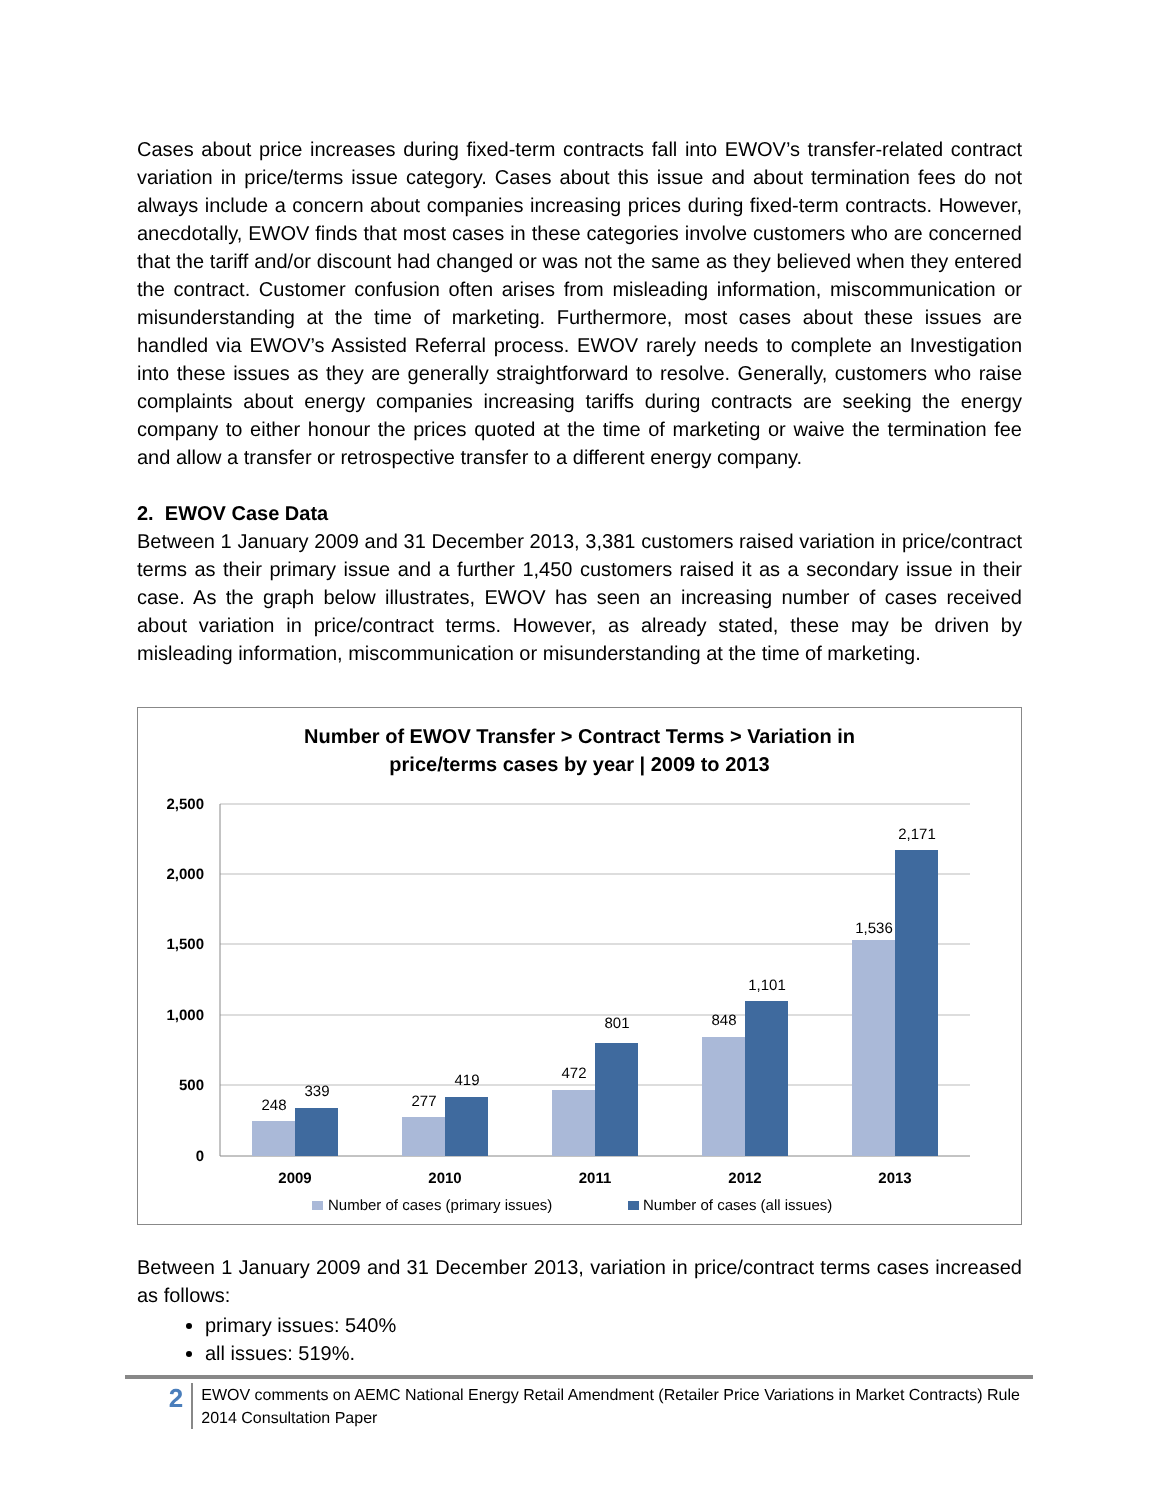Cases about price increases during fixed-term contracts fall into EWOV’s transfer-related contract variation in price/terms issue category. Cases about this issue and about termination fees do not always include a concern about companies increasing prices during fixed-term contracts. However, anecdotally, EWOV finds that most cases in these categories involve customers who are concerned that the tariff and/or discount had changed or was not the same as they believed when they entered the contract. Customer confusion often arises from misleading information, miscommunication or misunderstanding at the time of marketing. Furthermore, most cases about these issues are handled via EWOV’s Assisted Referral process. EWOV rarely needs to complete an Investigation into these issues as they are generally straightforward to resolve. Generally, customers who raise complaints about energy companies increasing tariffs during contracts are seeking the energy company to either honour the prices quoted at the time of marketing or waive the termination fee and allow a transfer or retrospective transfer to a different energy company.
2. EWOV Case Data
Between 1 January 2009 and 31 December 2013, 3,381 customers raised variation in price/contract terms as their primary issue and a further 1,450 customers raised it as a secondary issue in their case. As the graph below illustrates, EWOV has seen an increasing number of cases received about variation in price/contract terms. However, as already stated, these may be driven by misleading information, miscommunication or misunderstanding at the time of marketing.
Number of EWOV Transfer > Contract Terms > Variation in
price/terms cases by year | 2009 to 2013
2,500
2,000
1,500
1,000
500
0
248
339
277
419
472
801
848
1,101
1,536
2,171
2009
2010
2011
2012
2013
Number of cases (primary issues)
Number of cases (all issues)
Between 1 January 2009 and 31 December 2013, variation in price/contract terms cases increased as follows:
primary issues: 540%
all issues: 519%.
2
EWOV comments on AEMC National Energy Retail Amendment (Retailer Price Variations in Market Contracts) Rule 2014 Consultation Paper